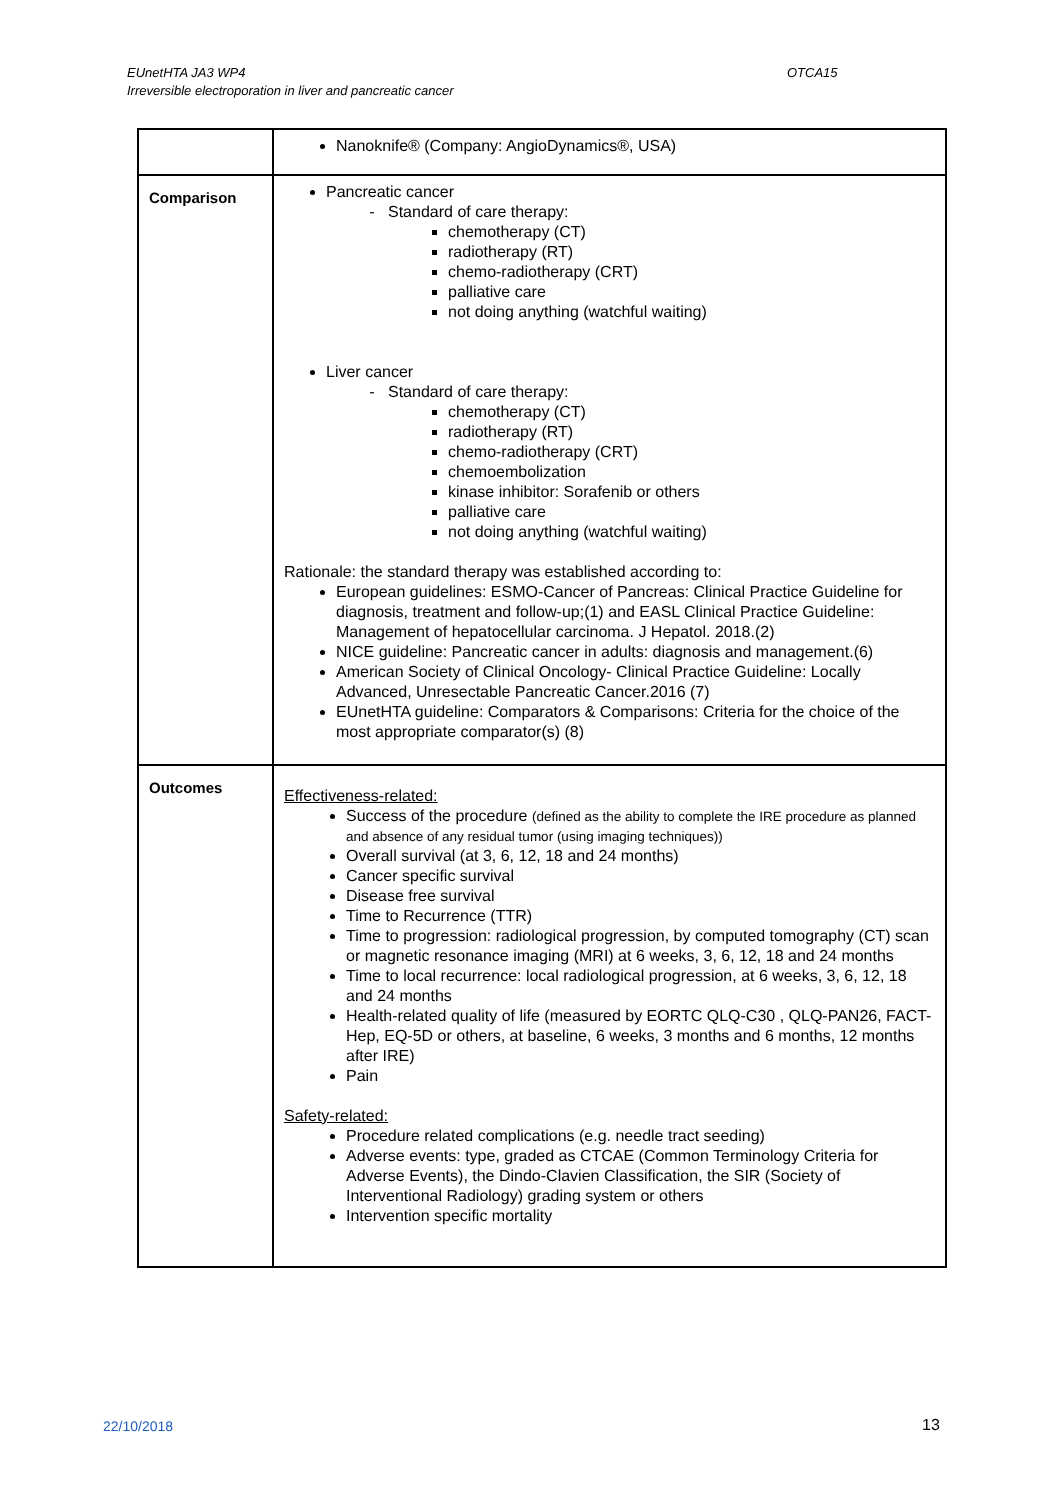EUnetHTA JA3 WP4
Irreversible electroporation in liver and pancreatic cancer
OTCA15
| | Nanoknife® (Company: AngioDynamics®, USA) |
| Comparison | Pancreatic cancer Standard of care therapy: chemotherapy (CT) radiotherapy (RT) chemo-radiotherapy (CRT) palliative care not doing anything (watchful waiting) Liver cancer Standard of care therapy: chemotherapy (CT) radiotherapy (RT) chemo-radiotherapy (CRT) chemoembolization kinase inhibitor: Sorafenib or others palliative care not doing anything (watchful waiting) Rationale: the standard therapy was established according to: European guidelines: ESMO-Cancer of Pancreas: Clinical Practice Guideline for diagnosis, treatment and follow-up;(1) and EASL Clinical Practice Guideline: Management of hepatocellular carcinoma. J Hepatol. 2018.(2) NICE guideline: Pancreatic cancer in adults: diagnosis and management.(6) American Society of Clinical Oncology- Clinical Practice Guideline: Locally Advanced, Unresectable Pancreatic Cancer.2016 (7) EUnetHTA guideline: Comparators & Comparisons: Criteria for the choice of the most appropriate comparator(s) (8) |
| Outcomes | Effectiveness-related: Success of the procedure (defined as the ability to complete the IRE procedure as planned and absence of any residual tumor (using imaging techniques)) Overall survival (at 3, 6, 12, 18 and 24 months) Cancer specific survival Disease free survival Time to Recurrence (TTR) Time to progression: radiological progression, by computed tomography (CT) scan or magnetic resonance imaging (MRI) at 6 weeks, 3, 6, 12, 18 and 24 months Time to local recurrence: local radiological progression, at 6 weeks, 3, 6, 12, 18 and 24 months Health-related quality of life (measured by EORTC QLQ-C30 , QLQ-PAN26, FACT-Hep, EQ-5D or others, at baseline, 6 weeks, 3 months and 6 months, 12 months after IRE) Pain Safety-related: Procedure related complications (e.g. needle tract seeding) Adverse events: type, graded as CTCAE (Common Terminology Criteria for Adverse Events), the Dindo-Clavien Classification, the SIR (Society of Interventional Radiology) grading system or others Intervention specific mortality |
22/10/2018 13